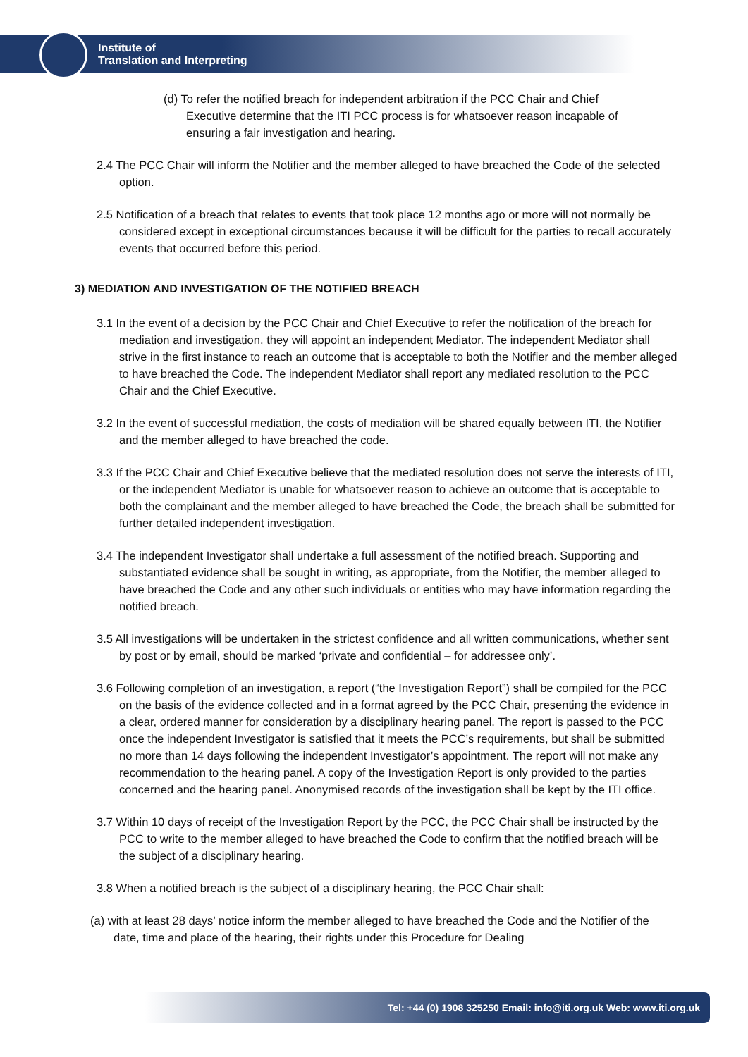Institute of
Translation and Interpreting
(d) To refer the notified breach for independent arbitration if the PCC Chair and Chief Executive determine that the ITI PCC process is for whatsoever reason incapable of ensuring a fair investigation and hearing.
2.4 The PCC Chair will inform the Notifier and the member alleged to have breached the Code of the selected option.
2.5 Notification of a breach that relates to events that took place 12 months ago or more will not normally be considered except in exceptional circumstances because it will be difficult for the parties to recall accurately events that occurred before this period.
3) MEDIATION AND INVESTIGATION OF THE NOTIFIED BREACH
3.1 In the event of a decision by the PCC Chair and Chief Executive to refer the notification of the breach for mediation and investigation, they will appoint an independent Mediator. The independent Mediator shall strive in the first instance to reach an outcome that is acceptable to both the Notifier and the member alleged to have breached the Code. The independent Mediator shall report any mediated resolution to the PCC Chair and the Chief Executive.
3.2 In the event of successful mediation, the costs of mediation will be shared equally between ITI, the Notifier and the member alleged to have breached the code.
3.3 If the PCC Chair and Chief Executive believe that the mediated resolution does not serve the interests of ITI, or the independent Mediator is unable for whatsoever reason to achieve an outcome that is acceptable to both the complainant and the member alleged to have breached the Code, the breach shall be submitted for further detailed independent investigation.
3.4 The independent Investigator shall undertake a full assessment of the notified breach. Supporting and substantiated evidence shall be sought in writing, as appropriate, from the Notifier, the member alleged to have breached the Code and any other such individuals or entities who may have information regarding the notified breach.
3.5 All investigations will be undertaken in the strictest confidence and all written communications, whether sent by post or by email, should be marked ‘private and confidential – for addressee only’.
3.6 Following completion of an investigation, a report (“the Investigation Report”) shall be compiled for the PCC on the basis of the evidence collected and in a format agreed by the PCC Chair, presenting the evidence in a clear, ordered manner for consideration by a disciplinary hearing panel. The report is passed to the PCC once the independent Investigator is satisfied that it meets the PCC’s requirements, but shall be submitted no more than 14 days following the independent Investigator’s appointment. The report will not make any recommendation to the hearing panel. A copy of the Investigation Report is only provided to the parties concerned and the hearing panel. Anonymised records of the investigation shall be kept by the ITI office.
3.7 Within 10 days of receipt of the Investigation Report by the PCC, the PCC Chair shall be instructed by the PCC to write to the member alleged to have breached the Code to confirm that the notified breach will be the subject of a disciplinary hearing.
3.8 When a notified breach is the subject of a disciplinary hearing, the PCC Chair shall:
(a) with at least 28 days’ notice inform the member alleged to have breached the Code and the Notifier of the date, time and place of the hearing, their rights under this Procedure for Dealing
Tel: +44 (0) 1908 325250 Email: info@iti.org.uk Web: www.iti.org.uk